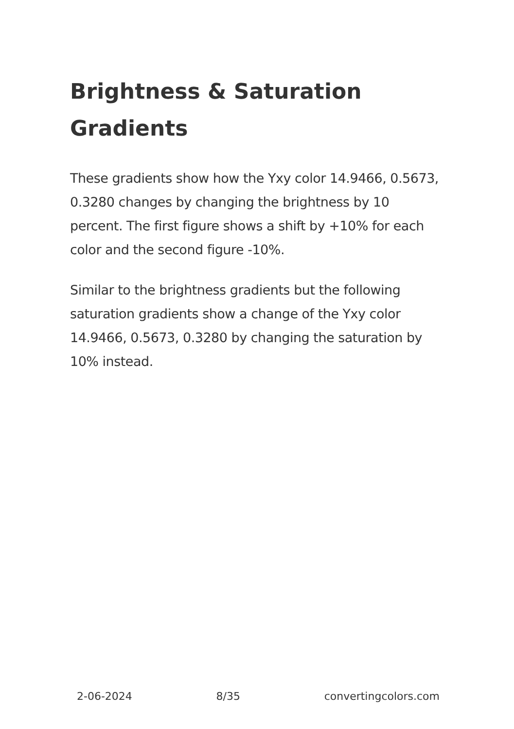Brightness & Saturation Gradients
These gradients show how the Yxy color 14.9466, 0.5673, 0.3280 changes by changing the brightness by 10 percent. The first figure shows a shift by +10% for each color and the second figure -10%.
Similar to the brightness gradients but the following saturation gradients show a change of the Yxy color 14.9466, 0.5673, 0.3280 by changing the saturation by 10% instead.
2-06-2024 8/35 convertingcolors.com